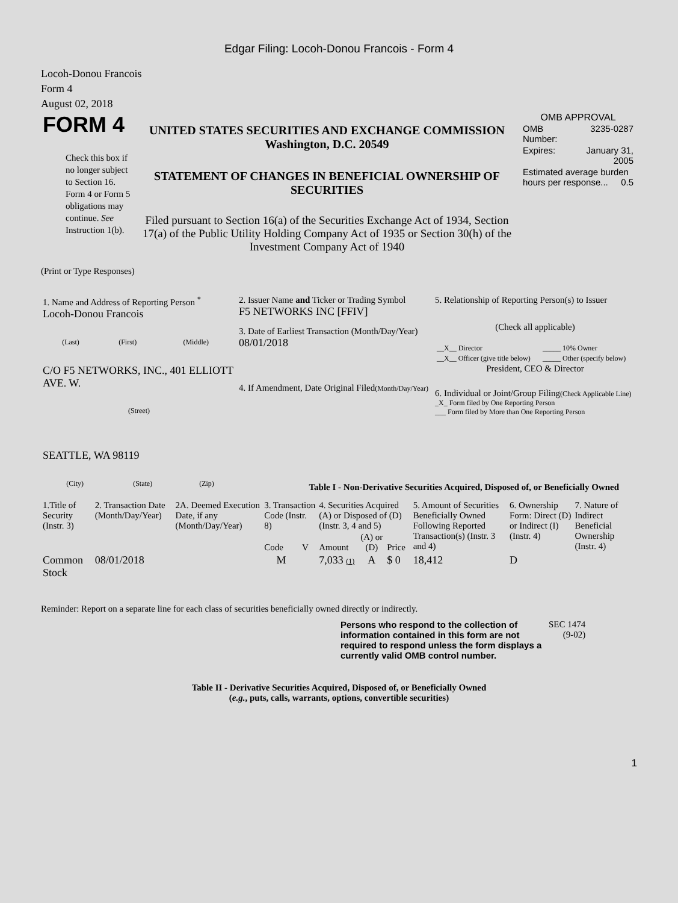Edgar Filing: Locoh-Donou Francois - Form 4
Locoh-Donou Francois
Form 4
August 02, 2018
| FORM 4 Check this box if no longer subject to Section 16. Form 4 or Form 5 obligations may continue. See Instruction 1(b). | UNITED STATES SECURITIES AND EXCHANGE COMMISSION Washington, D.C. 20549 STATEMENT OF CHANGES IN BENEFICIAL OWNERSHIP OF SECURITIES Filed pursuant to Section 16(a) of the Securities Exchange Act of 1934, Section 17(a) of the Public Utility Holding Company Act of 1935 or Section 30(h) of the Investment Company Act of 1940 | OMB APPROVAL / OMB Number: / 3235-0287 / / Expires: / January 31, 2005 / / Estimated average burden hours per response... 0.5 / / |
(Print or Type Responses)
| 1. Name and Address of Reporting Person <sup>*</sup> Locoh-Donou Francois / (Last) / (First) / (Middle) / C/O F5 NETWORKS, INC., 401 ELLIOTT AVE. W. (Street) SEATTLE, WA 98119 / (City) / (State) / (Zip) / | 2. Issuer Name and Ticker or Trading Symbol F5 NETWORKS INC [FFIV] 3. Date of Earliest Transaction (Month/Day/Year) 08/01/2018 4. If Amendment, Date Original Filed (Month/Day/Year) | 5. Relationship of Reporting Person(s) to Issuer (Check all applicable) / __X__ Director / _____ 10% Owner / / __X__ Officer (give title below) / _____ Other (specify below) / President, CEO & Director 6. Individual or Joint/Group Filing (Check Applicable Line) _X_ Form filed by One Reporting Person ___ Form filed by More than One Reporting Person |
Table I - Non-Derivative Securities Acquired, Disposed of, or Beneficially Owned
| 1.Title of Security (Instr. 3) | 2. Transaction Date (Month/Day/Year) | 2A. Deemed Execution Date, if any (Month/Day/Year) | 3. Transaction Code (Instr. 8) | | 4. Securities Acquired (A) or Disposed of (D) (Instr. 3, 4 and 5) | | | 5. Amount of Securities Beneficially Owned Following Reported Transaction(s) (Instr. 3 and 4) | 6. Ownership Form: Direct (D) or Indirect (I) (Instr. 4) | 7. Nature of Indirect Beneficial Ownership (Instr. 4) |
| --- | --- | --- | --- | --- | --- | --- | --- | --- | --- | --- |
| | | | Code | V | Amount | (A) or (D) | Price | | | |
| Common Stock | 08/01/2018 | | M | | 7,033 (1) | A | $ 0 | 18,412 | D | |
Reminder: Report on a separate line for each class of securities beneficially owned directly or indirectly.
| Persons who respond to the collection of information contained in this form are not required to respond unless the form displays a currently valid OMB control number. | SEC 1474 (9-02) |
Table II - Derivative Securities Acquired, Disposed of, or Beneficially Owned
(e.g., puts, calls, warrants, options, convertible securities)
1